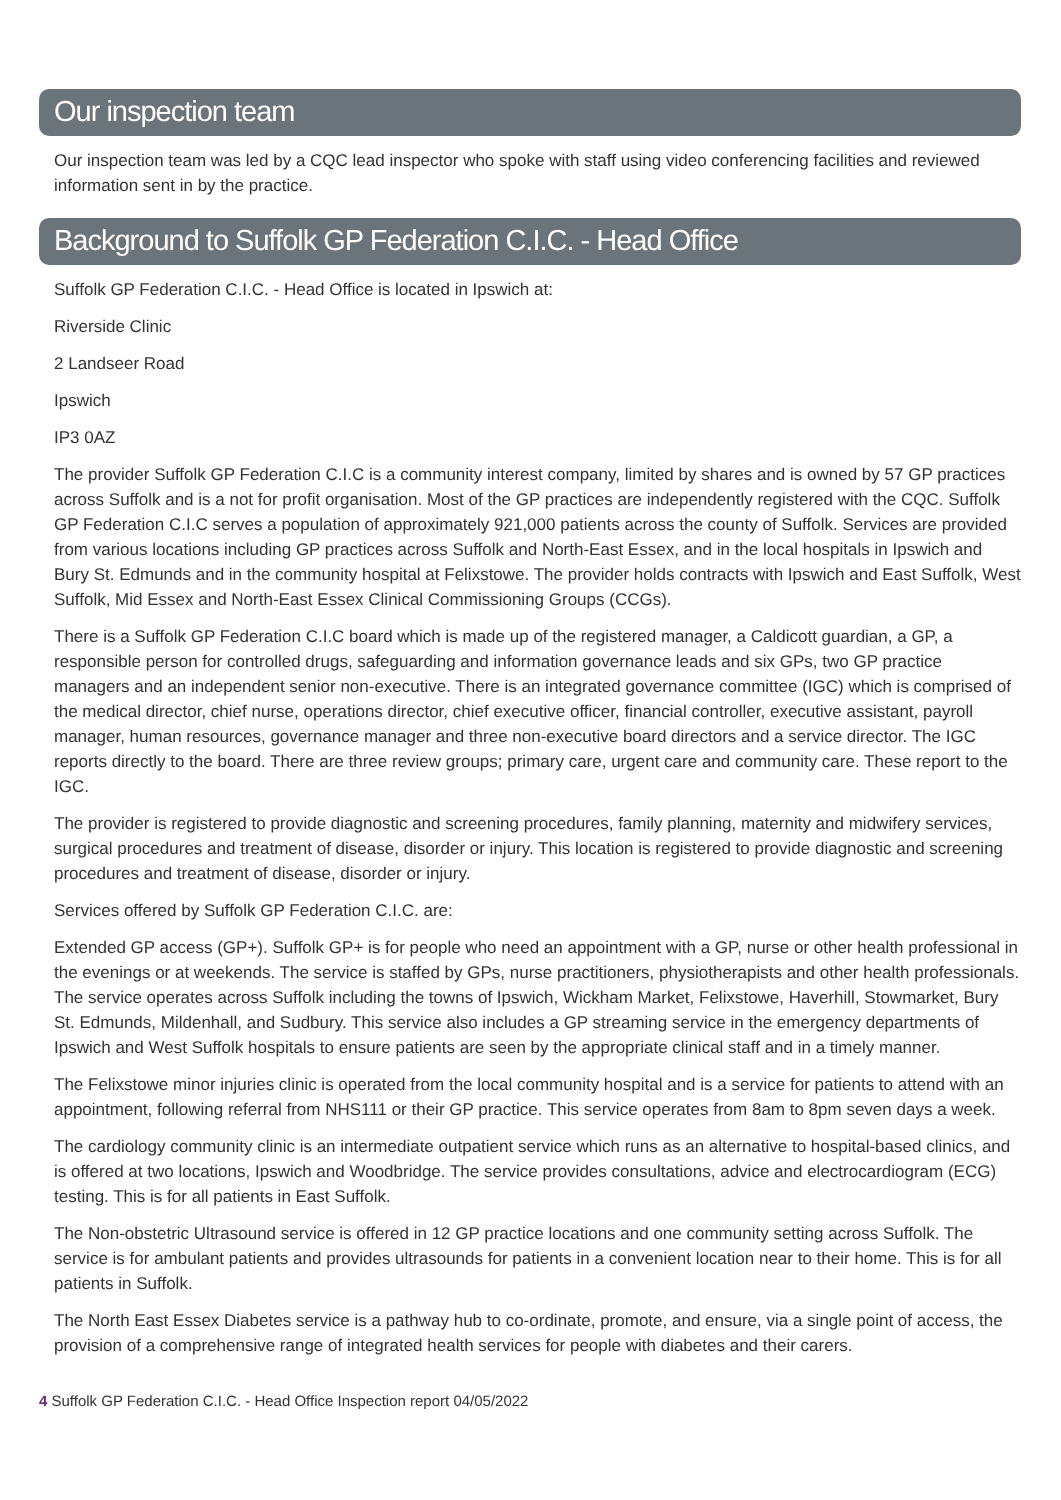Our inspection team
Our inspection team was led by a CQC lead inspector who spoke with staff using video conferencing facilities and reviewed information sent in by the practice.
Background to Suffolk GP Federation C.I.C. - Head Office
Suffolk GP Federation C.I.C. - Head Office is located in Ipswich at:
Riverside Clinic
2 Landseer Road
Ipswich
IP3 0AZ
The provider Suffolk GP Federation C.I.C is a community interest company, limited by shares and is owned by 57 GP practices across Suffolk and is a not for profit organisation. Most of the GP practices are independently registered with the CQC. Suffolk GP Federation C.I.C serves a population of approximately 921,000 patients across the county of Suffolk. Services are provided from various locations including GP practices across Suffolk and North-East Essex, and in the local hospitals in Ipswich and Bury St. Edmunds and in the community hospital at Felixstowe. The provider holds contracts with Ipswich and East Suffolk, West Suffolk, Mid Essex and North-East Essex Clinical Commissioning Groups (CCGs).
There is a Suffolk GP Federation C.I.C board which is made up of the registered manager, a Caldicott guardian, a GP, a responsible person for controlled drugs, safeguarding and information governance leads and six GPs, two GP practice managers and an independent senior non-executive. There is an integrated governance committee (IGC) which is comprised of the medical director, chief nurse, operations director, chief executive officer, financial controller, executive assistant, payroll manager, human resources, governance manager and three non-executive board directors and a service director. The IGC reports directly to the board. There are three review groups; primary care, urgent care and community care. These report to the IGC.
The provider is registered to provide diagnostic and screening procedures, family planning, maternity and midwifery services, surgical procedures and treatment of disease, disorder or injury. This location is registered to provide diagnostic and screening procedures and treatment of disease, disorder or injury.
Services offered by Suffolk GP Federation C.I.C. are:
Extended GP access (GP+). Suffolk GP+ is for people who need an appointment with a GP, nurse or other health professional in the evenings or at weekends. The service is staffed by GPs, nurse practitioners, physiotherapists and other health professionals. The service operates across Suffolk including the towns of Ipswich, Wickham Market, Felixstowe, Haverhill, Stowmarket, Bury St. Edmunds, Mildenhall, and Sudbury. This service also includes a GP streaming service in the emergency departments of Ipswich and West Suffolk hospitals to ensure patients are seen by the appropriate clinical staff and in a timely manner.
The Felixstowe minor injuries clinic is operated from the local community hospital and is a service for patients to attend with an appointment, following referral from NHS111 or their GP practice. This service operates from 8am to 8pm seven days a week.
The cardiology community clinic is an intermediate outpatient service which runs as an alternative to hospital-based clinics, and is offered at two locations, Ipswich and Woodbridge. The service provides consultations, advice and electrocardiogram (ECG) testing. This is for all patients in East Suffolk.
The Non-obstetric Ultrasound service is offered in 12 GP practice locations and one community setting across Suffolk. The service is for ambulant patients and provides ultrasounds for patients in a convenient location near to their home. This is for all patients in Suffolk.
The North East Essex Diabetes service is a pathway hub to co-ordinate, promote, and ensure, via a single point of access, the provision of a comprehensive range of integrated health services for people with diabetes and their carers.
4 Suffolk GP Federation C.I.C. - Head Office Inspection report 04/05/2022